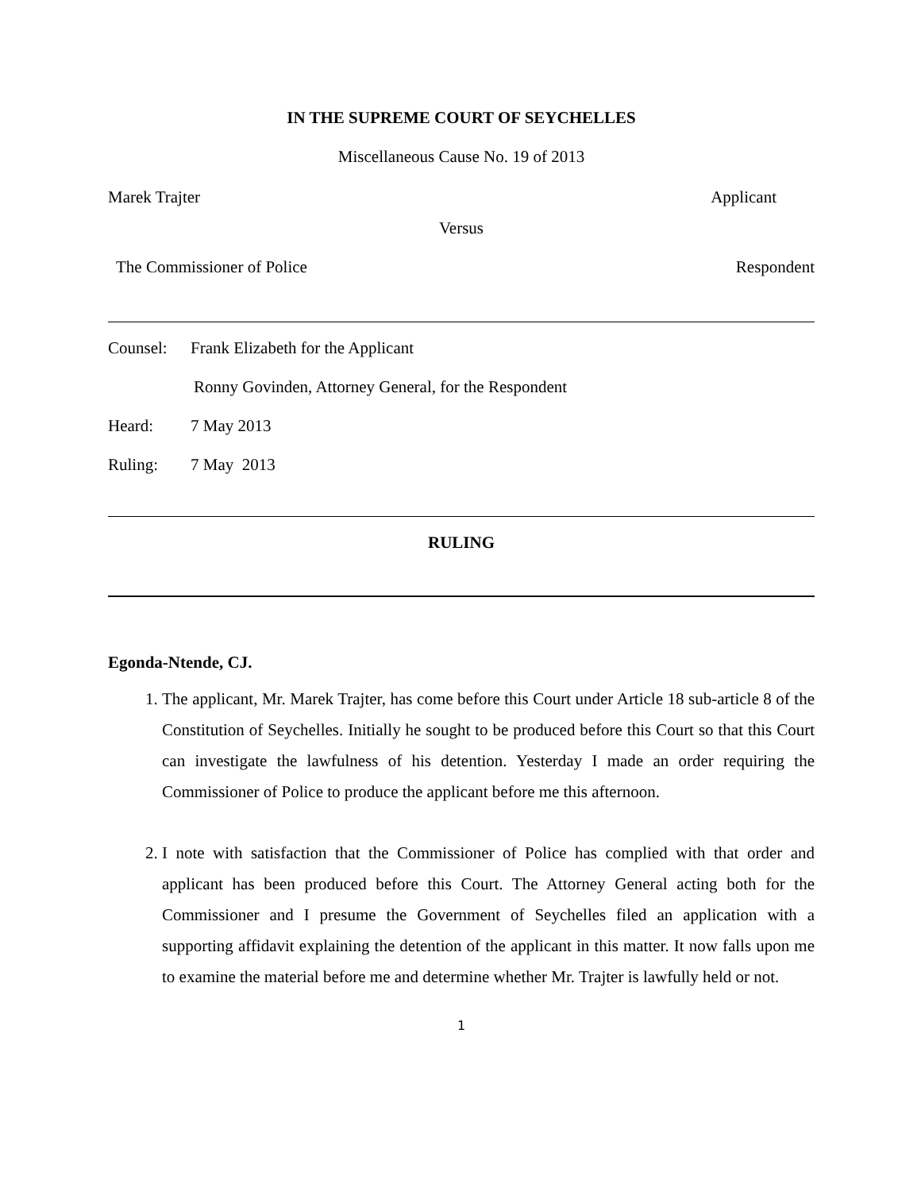IN THE SUPREME COURT OF SEYCHELLES
Miscellaneous Cause No. 19 of 2013
Marek Trajter Applicant
Versus
The Commissioner of Police Respondent
Counsel: Frank Elizabeth for the Applicant
Ronny Govinden, Attorney General, for the Respondent
Heard: 7 May 2013
Ruling: 7 May 2013
RULING
Egonda-Ntende, CJ.
1. The applicant, Mr. Marek Trajter, has come before this Court under Article 18 sub-article 8 of the Constitution of Seychelles. Initially he sought to be produced before this Court so that this Court can investigate the lawfulness of his detention. Yesterday I made an order requiring the Commissioner of Police to produce the applicant before me this afternoon.
2. I note with satisfaction that the Commissioner of Police has complied with that order and applicant has been produced before this Court. The Attorney General acting both for the Commissioner and I presume the Government of Seychelles filed an application with a supporting affidavit explaining the detention of the applicant in this matter. It now falls upon me to examine the material before me and determine whether Mr. Trajter is lawfully held or not.
1